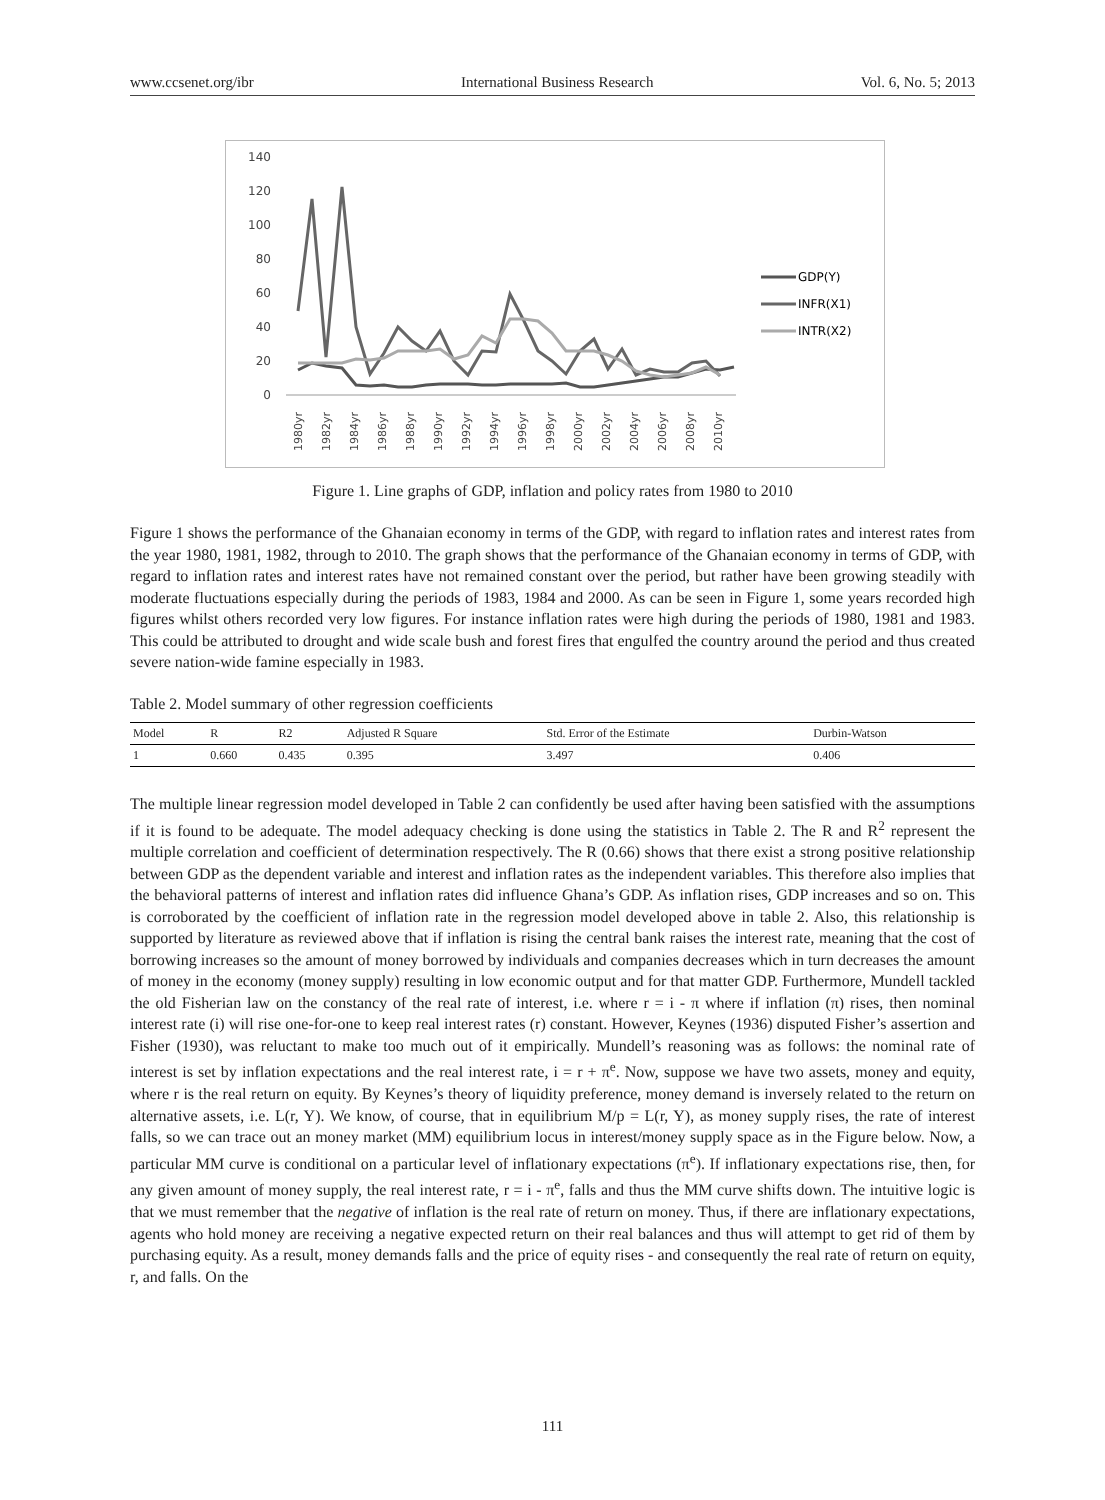www.ccsenet.org/ibr International Business Research Vol. 6, No. 5; 2013
140
120
100
80
60
40
20
0
1980yr
1982yr
1984yr
1986yr
1988yr
1990yr
1992yr
1994yr
1996yr
1998yr
2000yr
2002yr
2004yr
2006yr
2008yr
2010yr
GDP(Y)
INFR(X1)
INTR(X2)
Figure 1. Line graphs of GDP, inflation and policy rates from 1980 to 2010
Figure 1 shows the performance of the Ghanaian economy in terms of the GDP, with regard to inflation rates and interest rates from the year 1980, 1981, 1982, through to 2010. The graph shows that the performance of the Ghanaian economy in terms of GDP, with regard to inflation rates and interest rates have not remained constant over the period, but rather have been growing steadily with moderate fluctuations especially during the periods of 1983, 1984 and 2000. As can be seen in Figure 1, some years recorded high figures whilst others recorded very low figures. For instance inflation rates were high during the periods of 1980, 1981 and 1983. This could be attributed to drought and wide scale bush and forest fires that engulfed the country around the period and thus created severe nation-wide famine especially in 1983.
Table 2. Model summary of other regression coefficients
| Model | R | R2 | Adjusted R Square | Std. Error of the Estimate | Durbin-Watson |
| --- | --- | --- | --- | --- | --- |
| 1 | 0.660 | 0.435 | 0.395 | 3.497 | 0.406 |
The multiple linear regression model developed in Table 2 can confidently be used after having been satisfied with the assumptions if it is found to be adequate. The model adequacy checking is done using the statistics in Table 2. The R and R<sup>2</sup> represent the multiple correlation and coefficient of determination respectively. The R (0.66) shows that there exist a strong positive relationship between GDP as the dependent variable and interest and inflation rates as the independent variables. This therefore also implies that the behavioral patterns of interest and inflation rates did influence Ghana’s GDP. As inflation rises, GDP increases and so on. This is corroborated by the coefficient of inflation rate in the regression model developed above in table 2. Also, this relationship is supported by literature as reviewed above that if inflation is rising the central bank raises the interest rate, meaning that the cost of borrowing increases so the amount of money borrowed by individuals and companies decreases which in turn decreases the amount of money in the economy (money supply) resulting in low economic output and for that matter GDP. Furthermore, Mundell tackled the old Fisherian law on the constancy of the real rate of interest, i.e. where r = i - π where if inflation (π) rises, then nominal interest rate (i) will rise one-for-one to keep real interest rates (r) constant. However, Keynes (1936) disputed Fisher’s assertion and Fisher (1930), was reluctant to make too much out of it empirically. Mundell’s reasoning was as follows: the nominal rate of interest is set by inflation expectations and the real interest rate, i = r + π<sup>e</sup>. Now, suppose we have two assets, money and equity, where r is the real return on equity. By Keynes’s theory of liquidity preference, money demand is inversely related to the return on alternative assets, i.e. L(r, Y). We know, of course, that in equilibrium M/p = L(r, Y), as money supply rises, the rate of interest falls, so we can trace out an money market (MM) equilibrium locus in interest/money supply space as in the Figure below. Now, a particular MM curve is conditional on a particular level of inflationary expectations (π<sup>e</sup>). If inflationary expectations rise, then, for any given amount of money supply, the real interest rate, r = i - π<sup>e</sup>, falls and thus the MM curve shifts down. The intuitive logic is that we must remember that the negative of inflation is the real rate of return on money. Thus, if there are inflationary expectations, agents who hold money are receiving a negative expected return on their real balances and thus will attempt to get rid of them by purchasing equity. As a result, money demands falls and the price of equity rises - and consequently the real rate of return on equity, r, and falls. On the
111